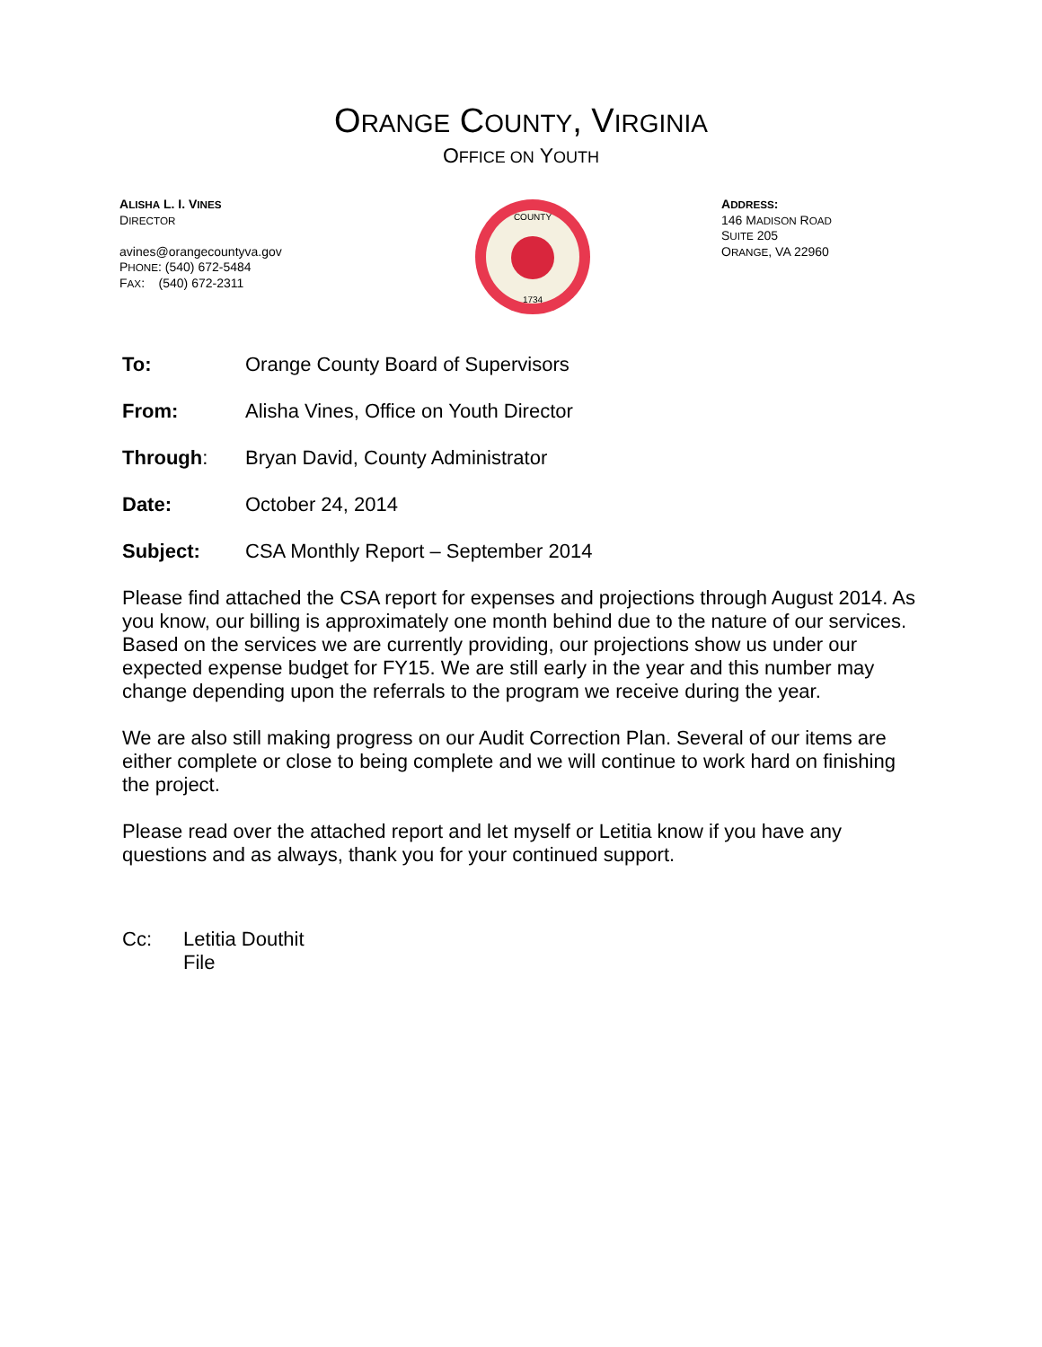ORANGE COUNTY, VIRGINIA
OFFICE ON YOUTH
ALISHA L. I. VINES
DIRECTOR
avines@orangecountyva.gov
PHONE: (540) 672-5484
FAX: (540) 672-2311
COUNTY
1734
ADDRESS:
146 MADISON ROAD
SUITE 205
ORANGE, VA 22960
To: Orange County Board of Supervisors
From: Alisha Vines, Office on Youth Director
Through: Bryan David, County Administrator
Date: October 24, 2014
Subject: CSA Monthly Report – September 2014
Please find attached the CSA report for expenses and projections through August 2014. As you know, our billing is approximately one month behind due to the nature of our services. Based on the services we are currently providing, our projections show us under our expected expense budget for FY15. We are still early in the year and this number may change depending upon the referrals to the program we receive during the year.
We are also still making progress on our Audit Correction Plan. Several of our items are either complete or close to being complete and we will continue to work hard on finishing the project.
Please read over the attached report and let myself or Letitia know if you have any questions and as always, thank you for your continued support.
Cc: Letitia Douthit
File